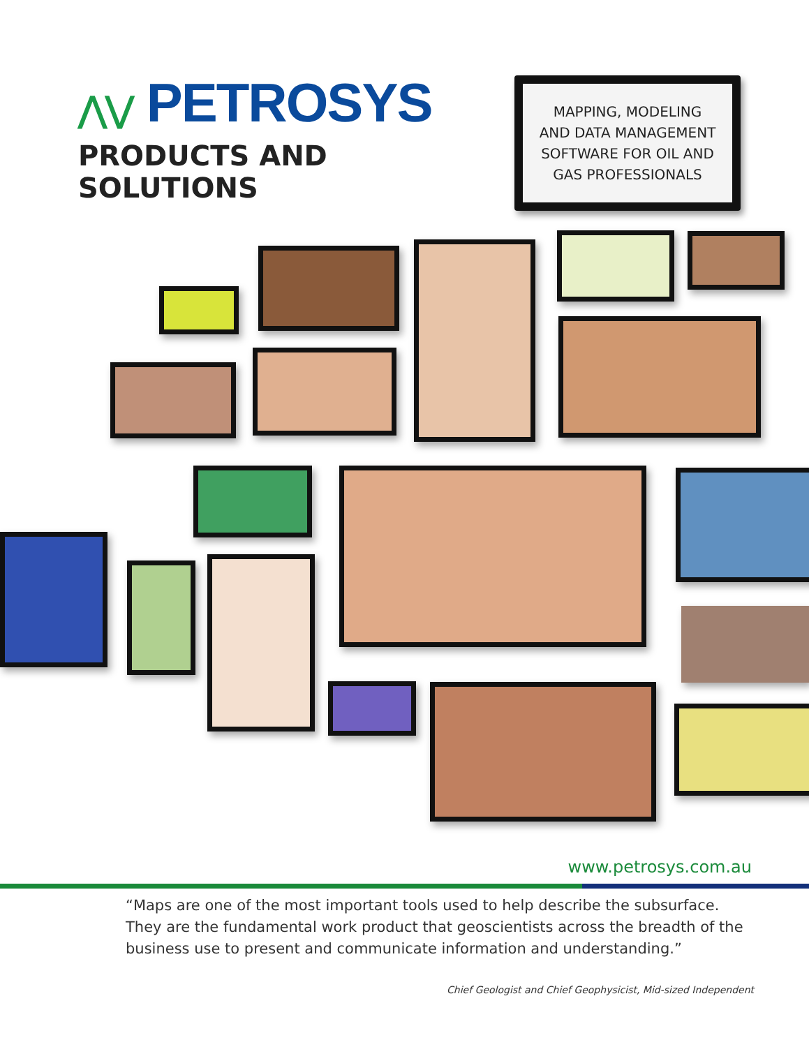⋀⋁ PETROSYS
PRODUCTS AND SOLUTIONS
MAPPING, MODELING
AND DATA MANAGEMENT
SOFTWARE FOR OIL AND
GAS PROFESSIONALS
www.petrosys.com.au
“Maps are one of the most important tools used to help describe the subsurface. They are the fundamental work product that geoscientists across the breadth of the business use to present and communicate information and understanding.”
Chief Geologist and Chief Geophysicist, Mid-sized Independent